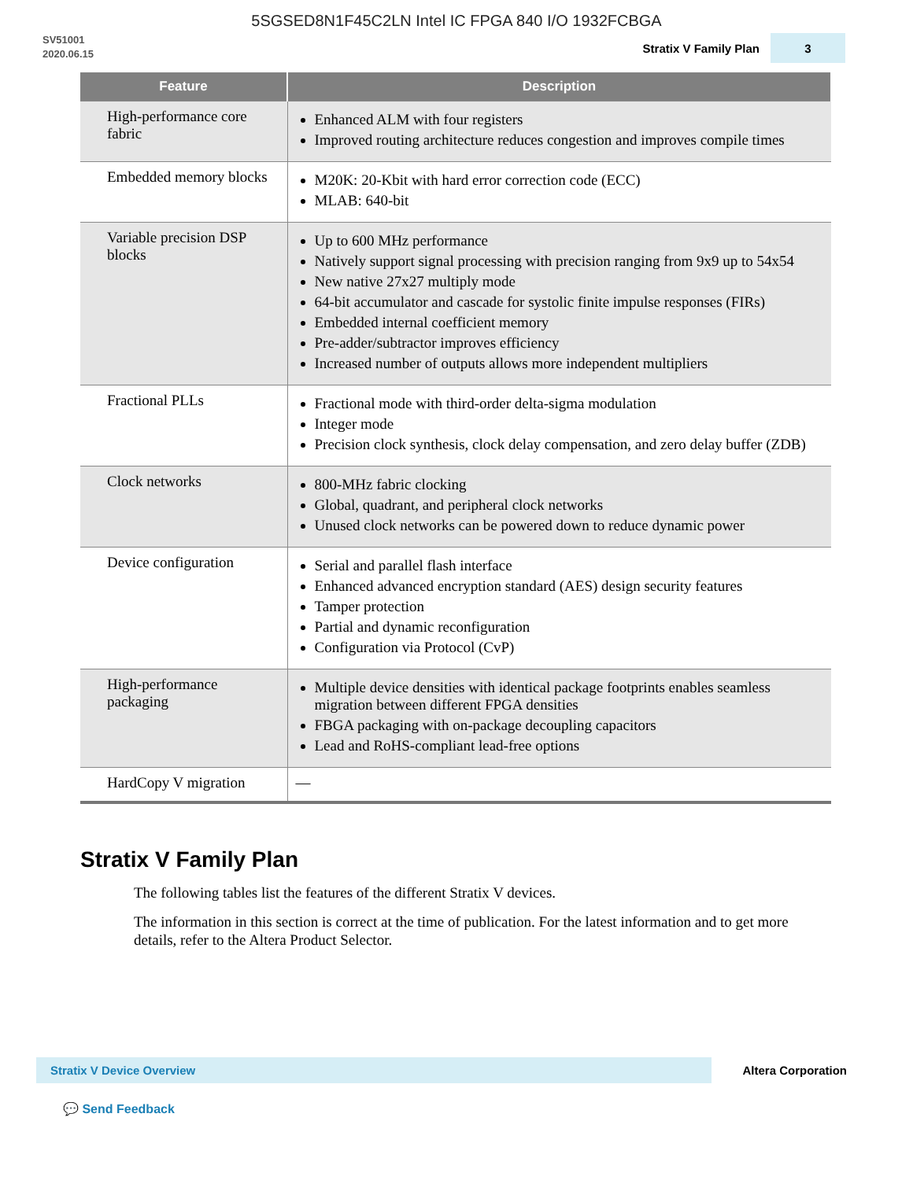5SGSED8N1F45C2LN Intel IC FPGA 840 I/O 1932FCBGA
SV51001
2020.06.15
Stratix V Family Plan
3
| Feature | Description |
| --- | --- |
| High-performance core fabric | Enhanced ALM with four registers Improved routing architecture reduces congestion and improves compile times |
| Embedded memory blocks | M20K: 20-Kbit with hard error correction code (ECC) MLAB: 640-bit |
| Variable precision DSP blocks | Up to 600 MHz performance Natively support signal processing with precision ranging from 9x9 up to 54x54 New native 27x27 multiply mode 64-bit accumulator and cascade for systolic finite impulse responses (FIRs) Embedded internal coefficient memory Pre-adder/subtractor improves efficiency Increased number of outputs allows more independent multipliers |
| Fractional PLLs | Fractional mode with third-order delta-sigma modulation Integer mode Precision clock synthesis, clock delay compensation, and zero delay buffer (ZDB) |
| Clock networks | 800-MHz fabric clocking Global, quadrant, and peripheral clock networks Unused clock networks can be powered down to reduce dynamic power |
| Device configuration | Serial and parallel flash interface Enhanced advanced encryption standard (AES) design security features Tamper protection Partial and dynamic reconfiguration Configuration via Protocol (CvP) |
| High-performance packaging | Multiple device densities with identical package footprints enables seamless migration between different FPGA densities FBGA packaging with on-package decoupling capacitors Lead and RoHS-compliant lead-free options |
| HardCopy V migration | — |
Stratix V Family Plan
The following tables list the features of the different Stratix V devices.
The information in this section is correct at the time of publication. For the latest information and to get more details, refer to the Altera Product Selector.
Stratix V Device Overview
Altera Corporation
💬 Send Feedback